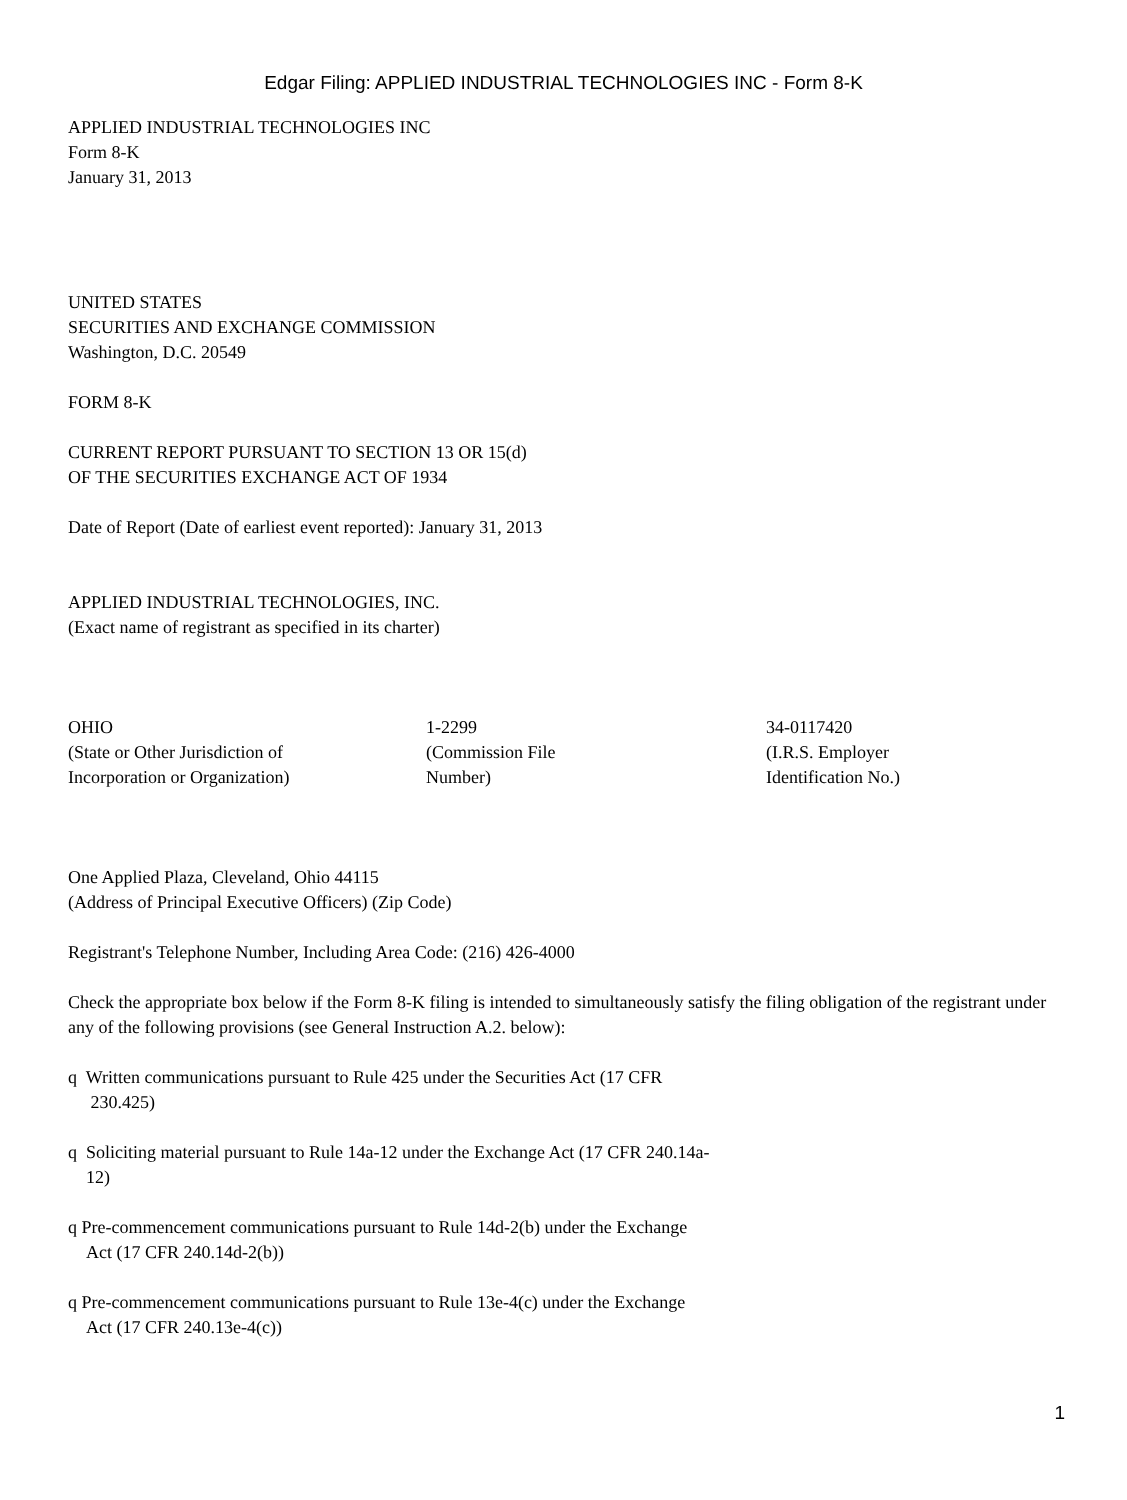Edgar Filing: APPLIED INDUSTRIAL TECHNOLOGIES INC - Form 8-K
APPLIED INDUSTRIAL TECHNOLOGIES INC
Form 8-K
January 31, 2013
UNITED STATES
SECURITIES AND EXCHANGE COMMISSION
Washington, D.C. 20549
FORM 8-K
CURRENT REPORT PURSUANT TO SECTION 13 OR 15(d)
OF THE SECURITIES EXCHANGE ACT OF 1934
Date of Report (Date of earliest event reported): January 31, 2013
APPLIED INDUSTRIAL TECHNOLOGIES, INC.
(Exact name of registrant as specified in its charter)
OHIO
(State or Other Jurisdiction of
Incorporation or Organization)
1-2299
(Commission File
Number)
34-0117420
(I.R.S. Employer
Identification No.)
One Applied Plaza, Cleveland, Ohio 44115
(Address of Principal Executive Officers) (Zip Code)
Registrant's Telephone Number, Including Area Code: (216) 426-4000
Check the appropriate box below if the Form 8-K filing is intended to simultaneously satisfy the filing obligation of the registrant under any of the following provisions (see General Instruction A.2. below):
q Written communications pursuant to Rule 425 under the Securities Act (17 CFR
230.425)
q Soliciting material pursuant to Rule 14a-12 under the Exchange Act (17 CFR 240.14a-
12)
q Pre-commencement communications pursuant to Rule 14d-2(b) under the Exchange
Act (17 CFR 240.14d-2(b))
q Pre-commencement communications pursuant to Rule 13e-4(c) under the Exchange
Act (17 CFR 240.13e-4(c))
1